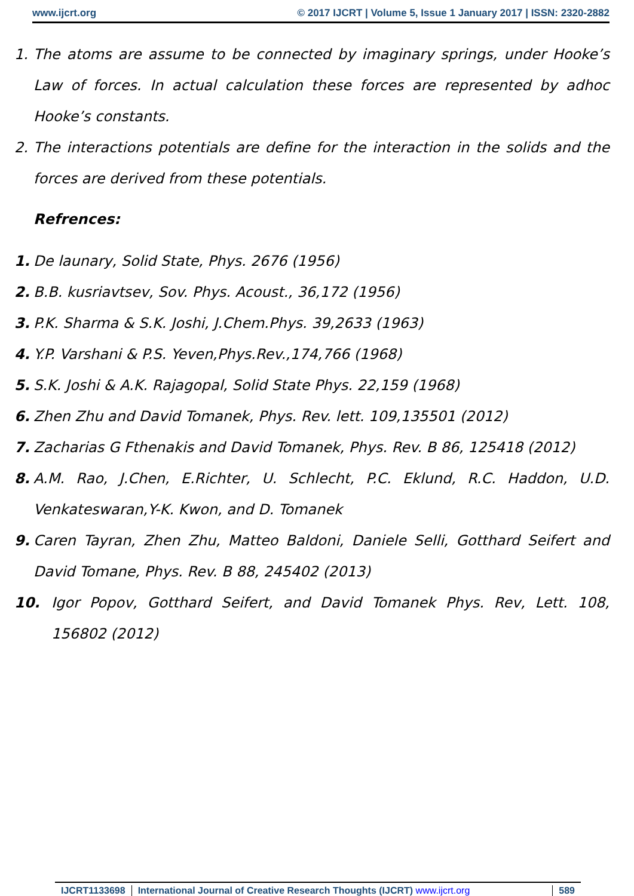www.ijcrt.org © 2017 IJCRT | Volume 5, Issue 1 January 2017 | ISSN: 2320-2882
1. The atoms are assume to be connected by imaginary springs, under Hooke’s Law of forces. In actual calculation these forces are represented by adhoc Hooke’s constants.
2. The interactions potentials are define for the interaction in the solids and the forces are derived from these potentials.
Refrences:
1. De launary, Solid State, Phys. 2676 (1956)
2. B.B. kusriavtsev, Sov. Phys. Acoust., 36,172 (1956)
3. P.K. Sharma & S.K. Joshi, J.Chem.Phys. 39,2633 (1963)
4. Y.P. Varshani & P.S. Yeven,Phys.Rev.,174,766 (1968)
5. S.K. Joshi & A.K. Rajagopal, Solid State Phys. 22,159 (1968)
6. Zhen Zhu and David Tomanek, Phys. Rev. lett. 109,135501 (2012)
7. Zacharias G Fthenakis and David Tomanek, Phys. Rev. B 86, 125418 (2012)
8. A.M. Rao, J.Chen, E.Richter, U. Schlecht, P.C. Eklund, R.C. Haddon, U.D. Venkateswaran,Y-K. Kwon, and D. Tomanek
9. Caren Tayran, Zhen Zhu, Matteo Baldoni, Daniele Selli, Gotthard Seifert and David Tomane, Phys. Rev. B 88, 245402 (2013)
10. Igor Popov, Gotthard Seifert, and David Tomanek Phys. Rev, Lett. 108, 156802 (2012)
IJCRT1133698 International Journal of Creative Research Thoughts (IJCRT) www.ijcrt.org
589